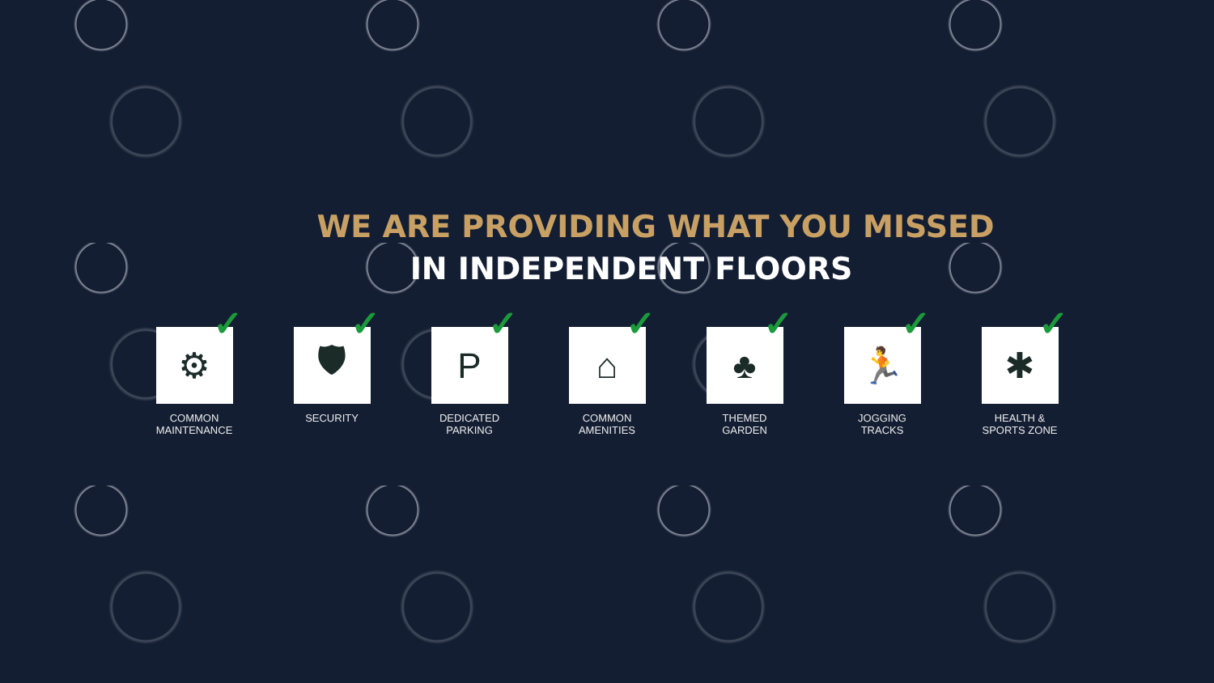WE ARE PROVIDING WHAT YOU MISSED
IN INDEPENDENT FLOORS
⚙
✓
COMMON MAINTENANCE
🛡
✓
SECURITY
P
✓
DEDICATED PARKING
⌂
✓
COMMON AMENITIES
♣
✓
THEMED GARDEN
🏃
✓
JOGGING TRACKS
✱
✓
HEALTH & SPORTS ZONE